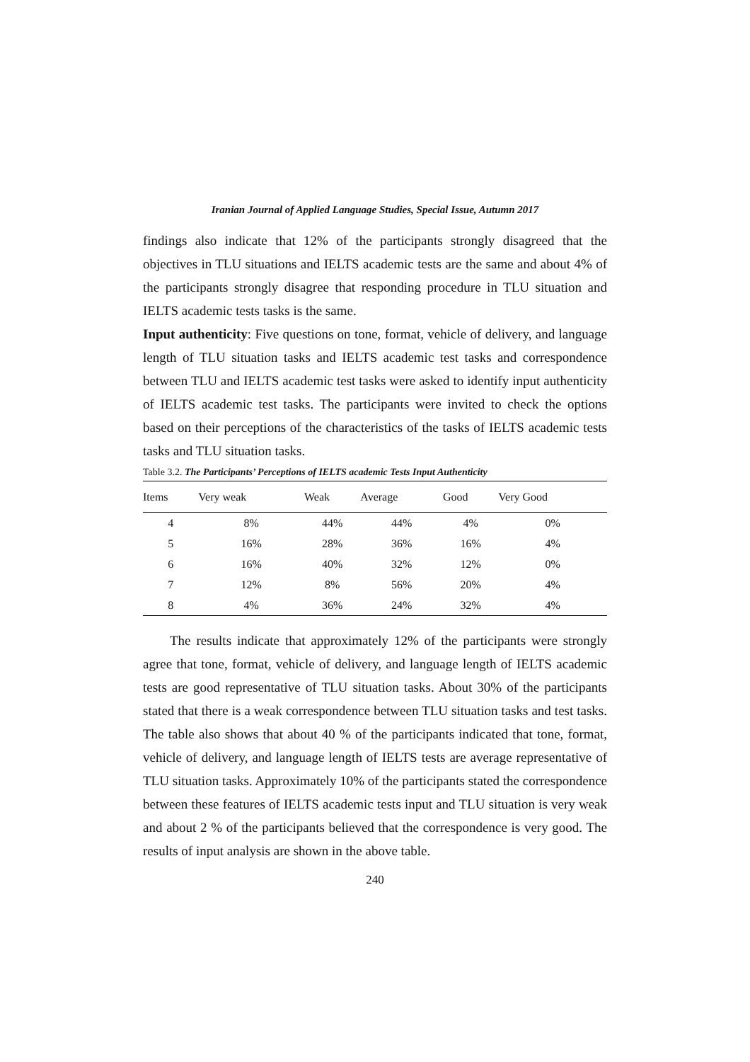Iranian Journal of Applied Language Studies, Special Issue, Autumn 2017
findings also indicate that 12% of the participants strongly disagreed that the objectives in TLU situations and IELTS academic tests are the same and about 4% of the participants strongly disagree that responding procedure in TLU situation and IELTS academic tests tasks is the same.
Input authenticity: Five questions on tone, format, vehicle of delivery, and language length of TLU situation tasks and IELTS academic test tasks and correspondence between TLU and IELTS academic test tasks were asked to identify input authenticity of IELTS academic test tasks. The participants were invited to check the options based on their perceptions of the characteristics of the tasks of IELTS academic tests tasks and TLU situation tasks.
Table 3.2. The Participants’ Perceptions of IELTS academic Tests Input Authenticity
| Items | Very weak | Weak | Average | Good | Very Good |
| --- | --- | --- | --- | --- | --- |
| 4 | 8% | 44% | 44% | 4% | 0% |
| 5 | 16% | 28% | 36% | 16% | 4% |
| 6 | 16% | 40% | 32% | 12% | 0% |
| 7 | 12% | 8% | 56% | 20% | 4% |
| 8 | 4% | 36% | 24% | 32% | 4% |
The results indicate that approximately 12% of the participants were strongly agree that tone, format, vehicle of delivery, and language length of IELTS academic tests are good representative of TLU situation tasks. About 30% of the participants stated that there is a weak correspondence between TLU situation tasks and test tasks. The table also shows that about 40 % of the participants indicated that tone, format, vehicle of delivery, and language length of IELTS tests are average representative of TLU situation tasks. Approximately 10% of the participants stated the correspondence between these features of IELTS academic tests input and TLU situation is very weak and about 2 % of the participants believed that the correspondence is very good. The results of input analysis are shown in the above table.
240